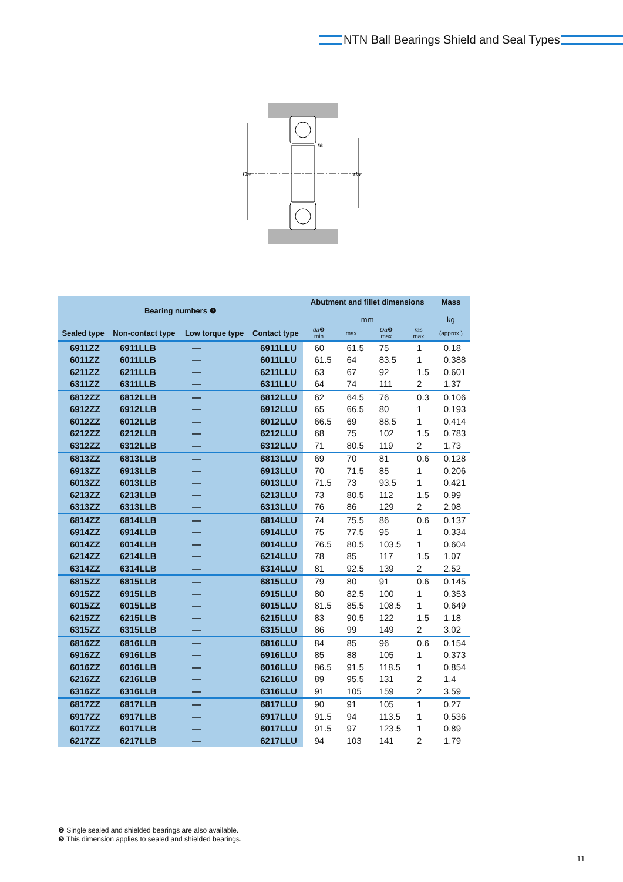NTN Ball Bearings Shield and Seal Types
Da
da
ra
| Bearing numbers ❷ | | | | Abutment and fillet dimensions mm | | | | Mass kg |
| --- | --- | --- | --- | --- | --- | --- | --- | --- |
| Sealed type | Non-contact type | Low torque type | Contact type | da ❸ min | max | Da ❸ max | ras max | (approx.) |
| 6911ZZ | 6911LLB | — | 6911LLU | 60 | 61.5 | 75 | 1 | 0.18 |
| 6011ZZ | 6011LLB | — | 6011LLU | 61.5 | 64 | 83.5 | 1 | 0.388 |
| 6211ZZ | 6211LLB | — | 6211LLU | 63 | 67 | 92 | 1.5 | 0.601 |
| 6311ZZ | 6311LLB | — | 6311LLU | 64 | 74 | 111 | 2 | 1.37 |
| 6812ZZ | 6812LLB | — | 6812LLU | 62 | 64.5 | 76 | 0.3 | 0.106 |
| 6912ZZ | 6912LLB | — | 6912LLU | 65 | 66.5 | 80 | 1 | 0.193 |
| 6012ZZ | 6012LLB | — | 6012LLU | 66.5 | 69 | 88.5 | 1 | 0.414 |
| 6212ZZ | 6212LLB | — | 6212LLU | 68 | 75 | 102 | 1.5 | 0.783 |
| 6312ZZ | 6312LLB | — | 6312LLU | 71 | 80.5 | 119 | 2 | 1.73 |
| 6813ZZ | 6813LLB | — | 6813LLU | 69 | 70 | 81 | 0.6 | 0.128 |
| 6913ZZ | 6913LLB | — | 6913LLU | 70 | 71.5 | 85 | 1 | 0.206 |
| 6013ZZ | 6013LLB | — | 6013LLU | 71.5 | 73 | 93.5 | 1 | 0.421 |
| 6213ZZ | 6213LLB | — | 6213LLU | 73 | 80.5 | 112 | 1.5 | 0.99 |
| 6313ZZ | 6313LLB | — | 6313LLU | 76 | 86 | 129 | 2 | 2.08 |
| 6814ZZ | 6814LLB | — | 6814LLU | 74 | 75.5 | 86 | 0.6 | 0.137 |
| 6914ZZ | 6914LLB | — | 6914LLU | 75 | 77.5 | 95 | 1 | 0.334 |
| 6014ZZ | 6014LLB | — | 6014LLU | 76.5 | 80.5 | 103.5 | 1 | 0.604 |
| 6214ZZ | 6214LLB | — | 6214LLU | 78 | 85 | 117 | 1.5 | 1.07 |
| 6314ZZ | 6314LLB | — | 6314LLU | 81 | 92.5 | 139 | 2 | 2.52 |
| 6815ZZ | 6815LLB | — | 6815LLU | 79 | 80 | 91 | 0.6 | 0.145 |
| 6915ZZ | 6915LLB | — | 6915LLU | 80 | 82.5 | 100 | 1 | 0.353 |
| 6015ZZ | 6015LLB | — | 6015LLU | 81.5 | 85.5 | 108.5 | 1 | 0.649 |
| 6215ZZ | 6215LLB | — | 6215LLU | 83 | 90.5 | 122 | 1.5 | 1.18 |
| 6315ZZ | 6315LLB | — | 6315LLU | 86 | 99 | 149 | 2 | 3.02 |
| 6816ZZ | 6816LLB | — | 6816LLU | 84 | 85 | 96 | 0.6 | 0.154 |
| 6916ZZ | 6916LLB | — | 6916LLU | 85 | 88 | 105 | 1 | 0.373 |
| 6016ZZ | 6016LLB | — | 6016LLU | 86.5 | 91.5 | 118.5 | 1 | 0.854 |
| 6216ZZ | 6216LLB | — | 6216LLU | 89 | 95.5 | 131 | 2 | 1.4 |
| 6316ZZ | 6316LLB | — | 6316LLU | 91 | 105 | 159 | 2 | 3.59 |
| 6817ZZ | 6817LLB | — | 6817LLU | 90 | 91 | 105 | 1 | 0.27 |
| 6917ZZ | 6917LLB | — | 6917LLU | 91.5 | 94 | 113.5 | 1 | 0.536 |
| 6017ZZ | 6017LLB | — | 6017LLU | 91.5 | 97 | 123.5 | 1 | 0.89 |
| 6217ZZ | 6217LLB | — | 6217LLU | 94 | 103 | 141 | 2 | 1.79 |
❷ Single sealed and shielded bearings are also available.
❸ This dimension applies to sealed and shielded bearings.
11